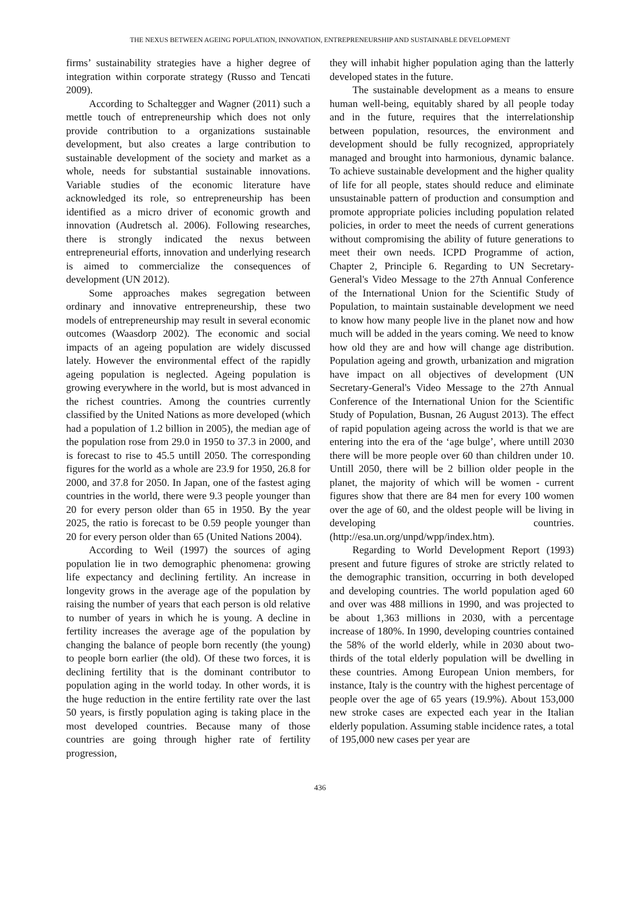THE NEXUS BETWEEN AGEING POPULATION, INNOVATION, ENTREPRENEURSHIP AND SUSTAINABLE DEVELOPMENT
firms’ sustainability strategies have a higher degree of integration within corporate strategy (Russo and Tencati 2009).
According to Schaltegger and Wagner (2011) such a mettle touch of entrepreneurship which does not only provide contribution to a organizations sustainable development, but also creates a large contribution to sustainable development of the society and market as a whole, needs for substantial sustainable innovations. Variable studies of the economic literature have acknowledged its role, so entrepreneurship has been identified as a micro driver of economic growth and innovation (Audretsch al. 2006). Following researches, there is strongly indicated the nexus between entrepreneurial efforts, innovation and underlying research is aimed to commercialize the consequences of development (UN 2012).
Some approaches makes segregation between ordinary and innovative entrepreneurship, these two models of entrepreneurship may result in several economic outcomes (Waasdorp 2002). The economic and social impacts of an ageing population are widely discussed lately. However the environmental effect of the rapidly ageing population is neglected. Ageing population is growing everywhere in the world, but is most advanced in the richest countries. Among the countries currently classified by the United Nations as more developed (which had a population of 1.2 billion in 2005), the median age of the population rose from 29.0 in 1950 to 37.3 in 2000, and is forecast to rise to 45.5 untill 2050. The corresponding figures for the world as a whole are 23.9 for 1950, 26.8 for 2000, and 37.8 for 2050. In Japan, one of the fastest aging countries in the world, there were 9.3 people younger than 20 for every person older than 65 in 1950. By the year 2025, the ratio is forecast to be 0.59 people younger than 20 for every person older than 65 (United Nations 2004).
According to Weil (1997) the sources of aging population lie in two demographic phenomena: growing life expectancy and declining fertility. An increase in longevity grows in the average age of the population by raising the number of years that each person is old relative to number of years in which he is young. A decline in fertility increases the average age of the population by changing the balance of people born recently (the young) to people born earlier (the old). Of these two forces, it is declining fertility that is the dominant contributor to population aging in the world today. In other words, it is the huge reduction in the entire fertility rate over the last 50 years, is firstly population aging is taking place in the most developed countries. Because many of those countries are going through higher rate of fertility progression,
they will inhabit higher population aging than the latterly developed states in the future.
The sustainable development as a means to ensure human well-being, equitably shared by all people today and in the future, requires that the interrelationship between population, resources, the environment and development should be fully recognized, appropriately managed and brought into harmonious, dynamic balance. To achieve sustainable development and the higher quality of life for all people, states should reduce and eliminate unsustainable pattern of production and consumption and promote appropriate policies including population related policies, in order to meet the needs of current generations without compromising the ability of future generations to meet their own needs. ICPD Programme of action, Chapter 2, Principle 6. Regarding to UN Secretary-General's Video Message to the 27th Annual Conference of the International Union for the Scientific Study of Population, to maintain sustainable development we need to know how many people live in the planet now and how much will be added in the years coming. We need to know how old they are and how will change age distribution. Population ageing and growth, urbanization and migration have impact on all objectives of development (UN Secretary-General's Video Message to the 27th Annual Conference of the International Union for the Scientific Study of Population, Busnan, 26 August 2013). The effect of rapid population ageing across the world is that we are entering into the era of the ‘age bulge’, where untill 2030 there will be more people over 60 than children under 10. Untill 2050, there will be 2 billion older people in the planet, the majority of which will be women - current figures show that there are 84 men for every 100 women over the age of 60, and the oldest people will be living in developing countries. (http://esa.un.org/unpd/wpp/index.htm).
Regarding to World Development Report (1993) present and future figures of stroke are strictly related to the demographic transition, occurring in both developed and developing countries. The world population aged 60 and over was 488 millions in 1990, and was projected to be about 1,363 millions in 2030, with a percentage increase of 180%. In 1990, developing countries contained the 58% of the world elderly, while in 2030 about two-thirds of the total elderly population will be dwelling in these countries. Among European Union members, for instance, Italy is the country with the highest percentage of people over the age of 65 years (19.9%). About 153,000 new stroke cases are expected each year in the Italian elderly population. Assuming stable incidence rates, a total of 195,000 new cases per year are
436